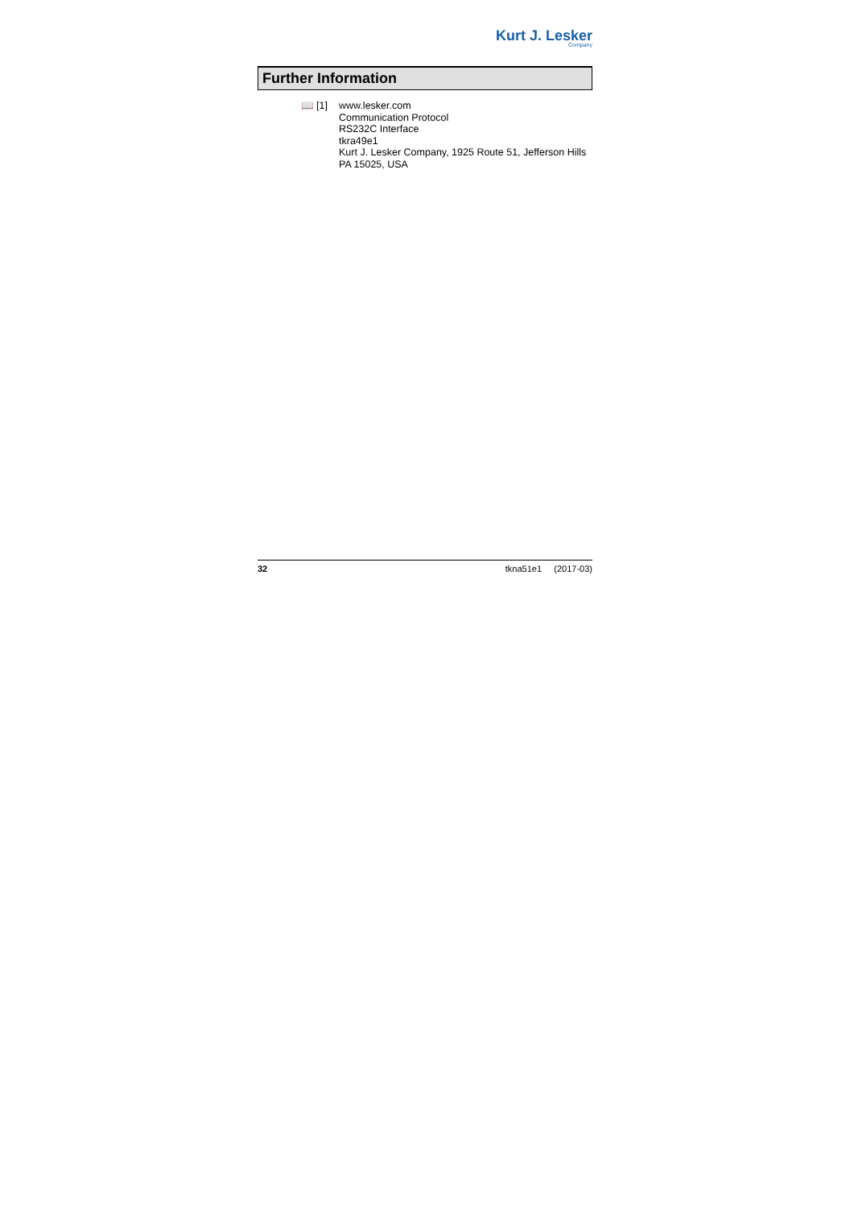Kurt J. Lesker
Company
Further Information
📖 [1] www.lesker.com
Communication Protocol
RS232C Interface
tkra49e1
Kurt J. Lesker Company, 1925 Route 51, Jefferson Hills
PA 15025, USA
32 tkna51e1 (2017-03)